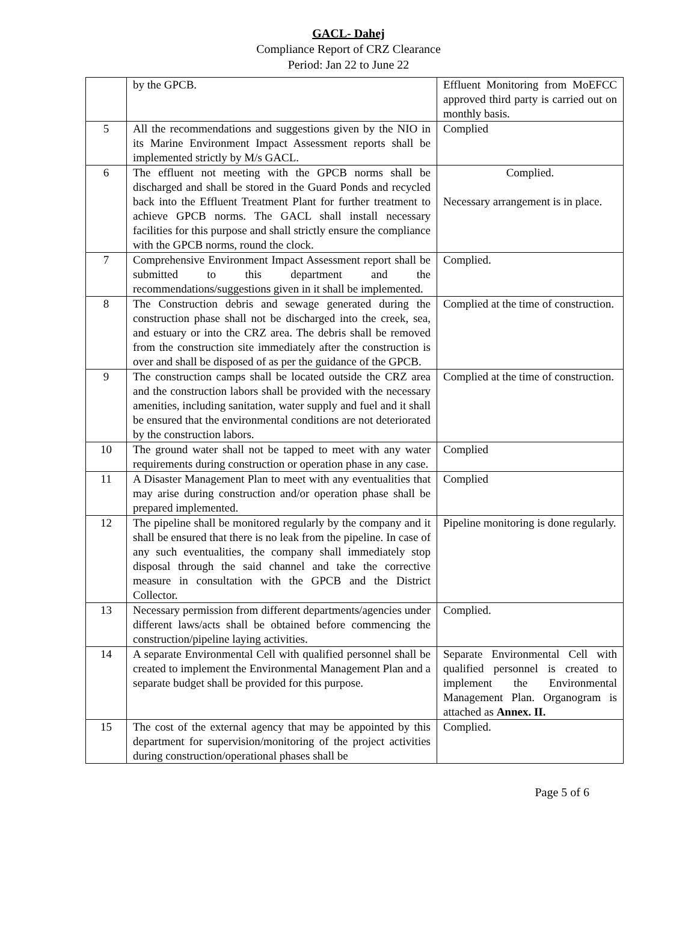GACL- Dahej
Compliance Report of CRZ Clearance
Period: Jan 22 to June 22
| | by the GPCB. | Effluent Monitoring from MoEFCC approved third party is carried out on monthly basis. |
| 5 | All the recommendations and suggestions given by the NIO in its Marine Environment Impact Assessment reports shall be implemented strictly by M/s GACL. | Complied |
| 6 | The effluent not meeting with the GPCB norms shall be discharged and shall be stored in the Guard Ponds and recycled back into the Effluent Treatment Plant for further treatment to achieve GPCB norms. The GACL shall install necessary facilities for this purpose and shall strictly ensure the compliance with the GPCB norms, round the clock. | Complied. Necessary arrangement is in place. |
| 7 | Comprehensive Environment Impact Assessment report shall be submitted to this department and the recommendations/suggestions given in it shall be implemented. | Complied. |
| 8 | The Construction debris and sewage generated during the construction phase shall not be discharged into the creek, sea, and estuary or into the CRZ area. The debris shall be removed from the construction site immediately after the construction is over and shall be disposed of as per the guidance of the GPCB. | Complied at the time of construction. |
| 9 | The construction camps shall be located outside the CRZ area and the construction labors shall be provided with the necessary amenities, including sanitation, water supply and fuel and it shall be ensured that the environmental conditions are not deteriorated by the construction labors. | Complied at the time of construction. |
| 10 | The ground water shall not be tapped to meet with any water requirements during construction or operation phase in any case. | Complied |
| 11 | A Disaster Management Plan to meet with any eventualities that may arise during construction and/or operation phase shall be prepared implemented. | Complied |
| 12 | The pipeline shall be monitored regularly by the company and it shall be ensured that there is no leak from the pipeline. In case of any such eventualities, the company shall immediately stop disposal through the said channel and take the corrective measure in consultation with the GPCB and the District Collector. | Pipeline monitoring is done regularly. |
| 13 | Necessary permission from different departments/agencies under different laws/acts shall be obtained before commencing the construction/pipeline laying activities. | Complied. |
| 14 | A separate Environmental Cell with qualified personnel shall be created to implement the Environmental Management Plan and a separate budget shall be provided for this purpose. | Separate Environmental Cell with qualified personnel is created to implement the Environmental Management Plan. Organogram is attached as Annex. II. |
| 15 | The cost of the external agency that may be appointed by this department for supervision/monitoring of the project activities during construction/operational phases shall be | Complied. |
Page 5 of 6